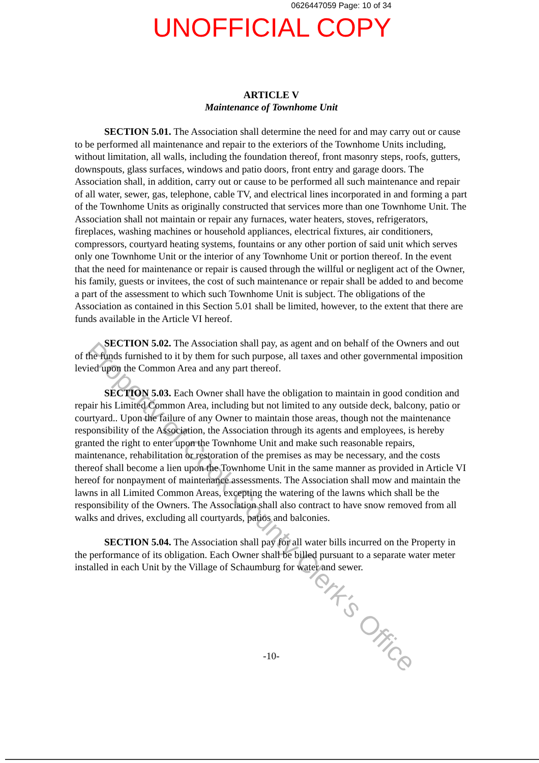0626447059 Page: 10 of 34
UNOFFICIAL COPY
ARTICLE V
Maintenance of Townhome Unit
SECTION 5.01. The Association shall determine the need for and may carry out or cause to be performed all maintenance and repair to the exteriors of the Townhome Units including, without limitation, all walls, including the foundation thereof, front masonry steps, roofs, gutters, downspouts, glass surfaces, windows and patio doors, front entry and garage doors. The Association shall, in addition, carry out or cause to be performed all such maintenance and repair of all water, sewer, gas, telephone, cable TV, and electrical lines incorporated in and forming a part of the Townhome Units as originally constructed that services more than one Townhome Unit. The Association shall not maintain or repair any furnaces, water heaters, stoves, refrigerators, fireplaces, washing machines or household appliances, electrical fixtures, air conditioners, compressors, courtyard heating systems, fountains or any other portion of said unit which serves only one Townhome Unit or the interior of any Townhome Unit or portion thereof. In the event that the need for maintenance or repair is caused through the willful or negligent act of the Owner, his family, guests or invitees, the cost of such maintenance or repair shall be added to and become a part of the assessment to which such Townhome Unit is subject. The obligations of the Association as contained in this Section 5.01 shall be limited, however, to the extent that there are funds available in the Article VI hereof.
SECTION 5.02. The Association shall pay, as agent and on behalf of the Owners and out of the funds furnished to it by them for such purpose, all taxes and other governmental imposition levied upon the Common Area and any part thereof.
SECTION 5.03. Each Owner shall have the obligation to maintain in good condition and repair his Limited Common Area, including but not limited to any outside deck, balcony, patio or courtyard.. Upon the failure of any Owner to maintain those areas, though not the maintenance responsibility of the Association, the Association through its agents and employees, is hereby granted the right to enter upon the Townhome Unit and make such reasonable repairs, maintenance, rehabilitation or restoration of the premises as may be necessary, and the costs thereof shall become a lien upon the Townhome Unit in the same manner as provided in Article VI hereof for nonpayment of maintenance assessments. The Association shall mow and maintain the lawns in all Limited Common Areas, excepting the watering of the lawns which shall be the responsibility of the Owners. The Association shall also contract to have snow removed from all walks and drives, excluding all courtyards, patios and balconies.
SECTION 5.04. The Association shall pay for all water bills incurred on the Property in the performance of its obligation. Each Owner shall be billed pursuant to a separate water meter installed in each Unit by the Village of Schaumburg for water and sewer.
-10-
Property of Cook County Clerk's Office